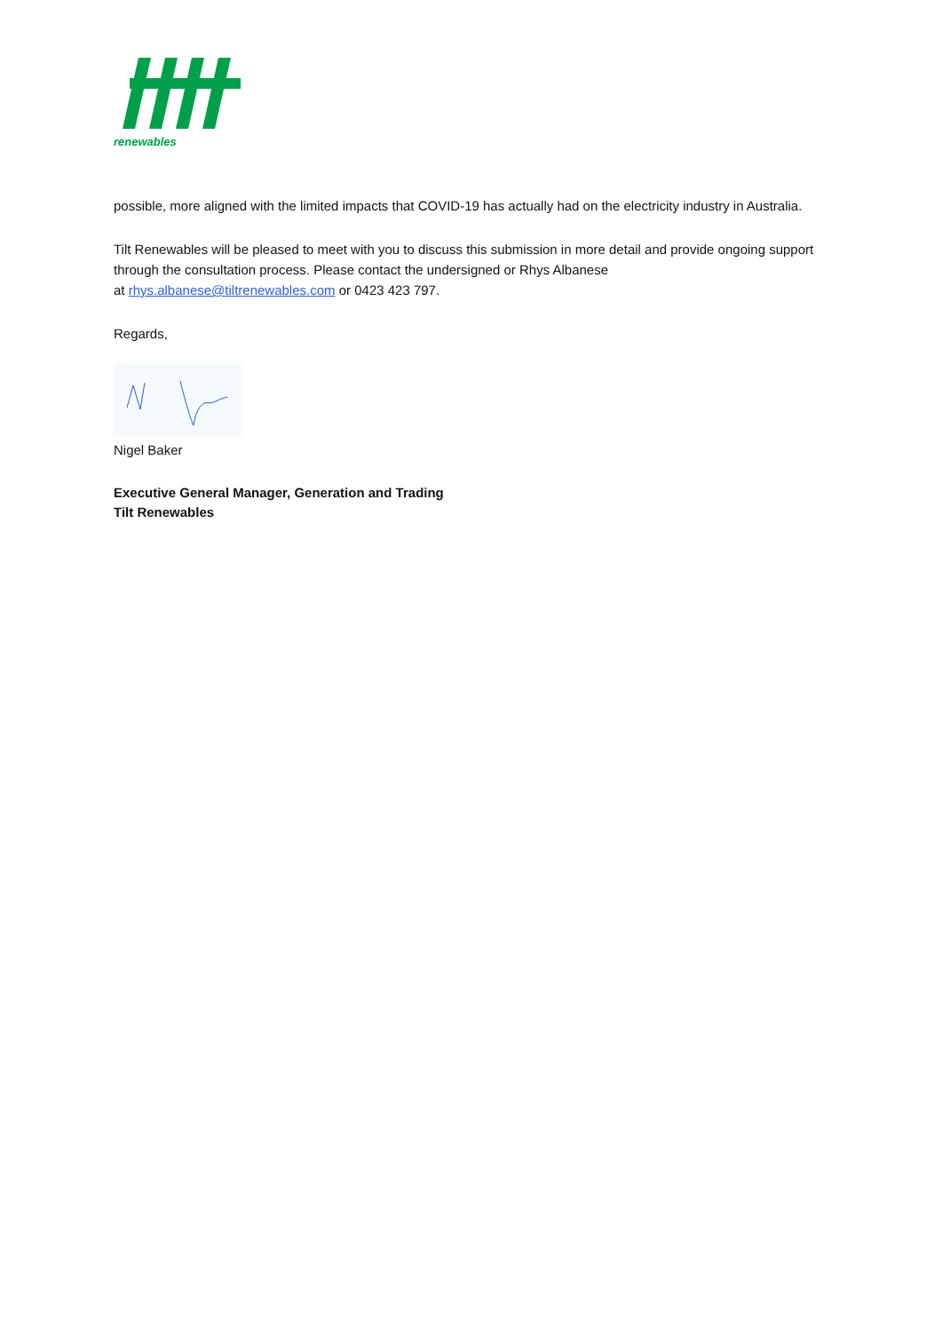renewables
possible, more aligned with the limited impacts that COVID-19 has actually had on the electricity industry in Australia.
Tilt Renewables will be pleased to meet with you to discuss this submission in more detail and provide ongoing support through the consultation process. Please contact the undersigned or Rhys Albanese
at rhys.albanese@tiltrenewables.com or 0423 423 797.
Regards,
Nigel Baker
Executive General Manager, Generation and Trading
Tilt Renewables